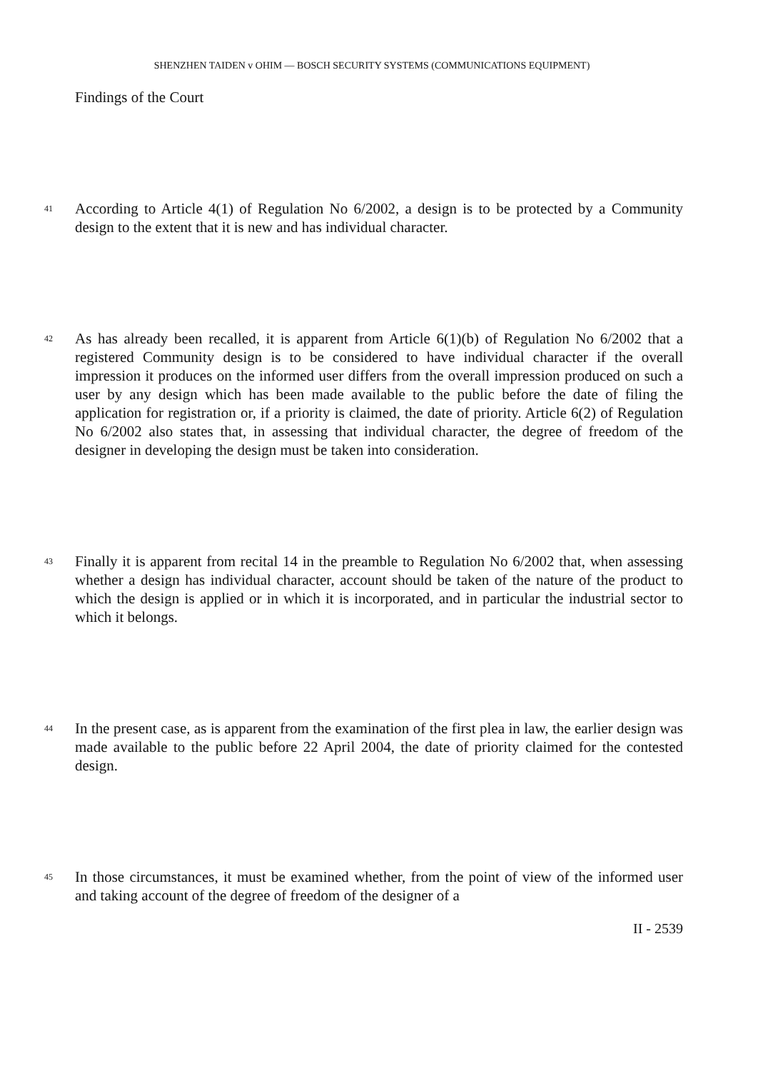SHENZHEN TAIDEN v OHIM — BOSCH SECURITY SYSTEMS (COMMUNICATIONS EQUIPMENT)
Findings of the Court
41 According to Article 4(1) of Regulation No 6/2002, a design is to be protected by a Community design to the extent that it is new and has individual character.
42 As has already been recalled, it is apparent from Article 6(1)(b) of Regulation No 6/2002 that a registered Community design is to be considered to have individual character if the overall impression it produces on the informed user differs from the overall impression produced on such a user by any design which has been made available to the public before the date of filing the application for registration or, if a priority is claimed, the date of priority. Article 6(2) of Regulation No 6/2002 also states that, in assessing that individual character, the degree of freedom of the designer in developing the design must be taken into consideration.
43 Finally it is apparent from recital 14 in the preamble to Regulation No 6/2002 that, when assessing whether a design has individual character, account should be taken of the nature of the product to which the design is applied or in which it is incorporated, and in particular the industrial sector to which it belongs.
44 In the present case, as is apparent from the examination of the first plea in law, the earlier design was made available to the public before 22 April 2004, the date of priority claimed for the contested design.
45 In those circumstances, it must be examined whether, from the point of view of the informed user and taking account of the degree of freedom of the designer of a
II - 2539